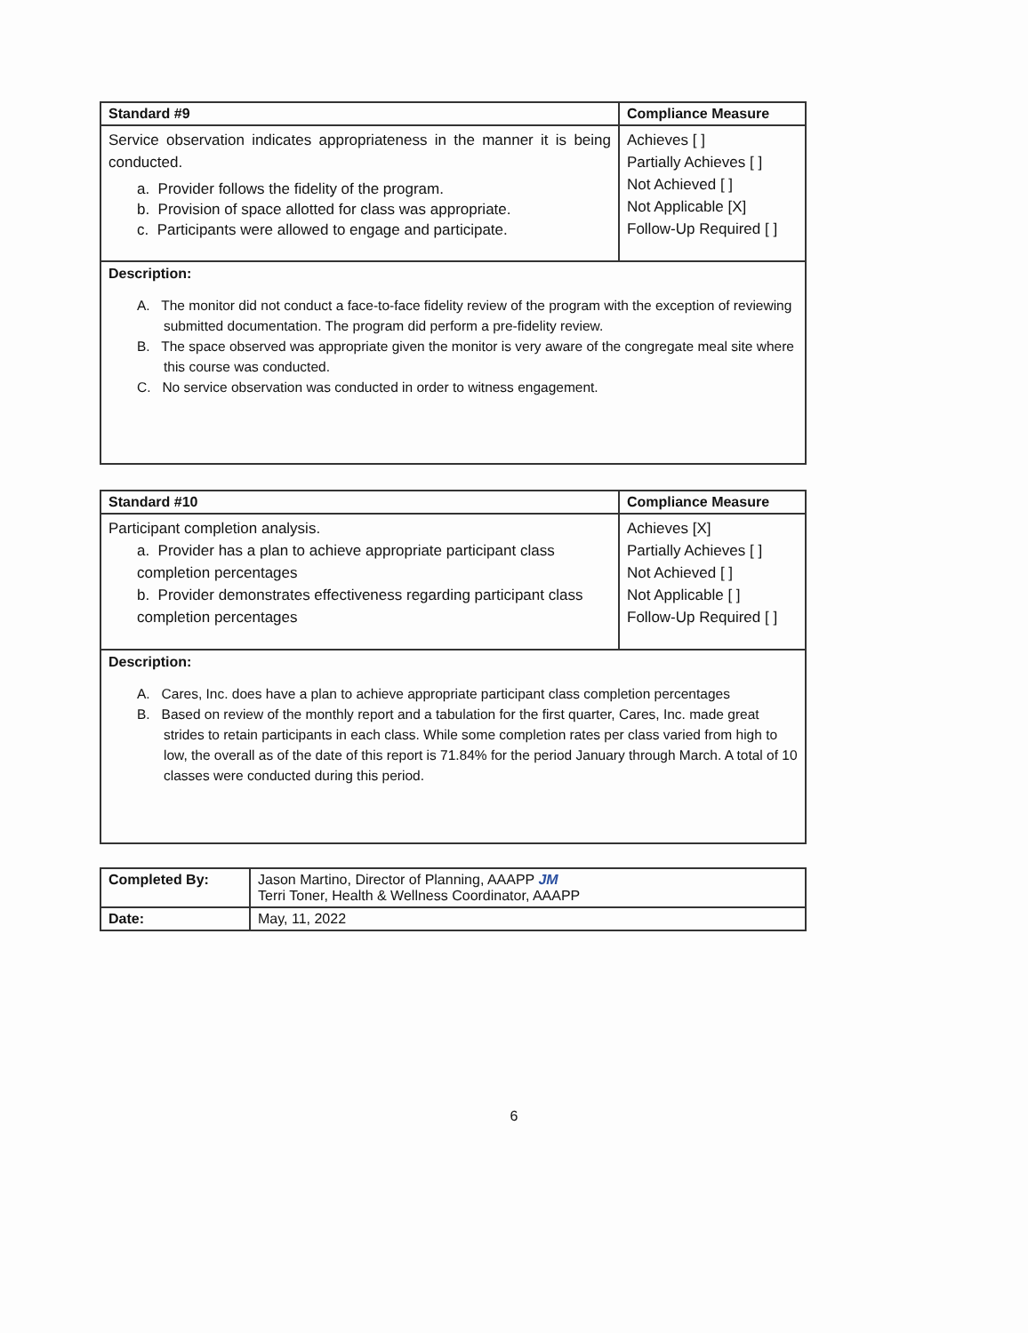| Standard #9 | Compliance Measure |
| --- | --- |
| Service observation indicates appropriateness in the manner it is being conducted. a. Provider follows the fidelity of the program. b. Provision of space allotted for class was appropriate. c. Participants were allowed to engage and participate. | Achieves [ ] Partially Achieves [ ] Not Achieved [ ] Not Applicable [X] Follow-Up Required [ ] |
| Description: A. The monitor did not conduct a face-to-face fidelity review of the program with the exception of reviewing submitted documentation. The program did perform a pre-fidelity review. B. The space observed was appropriate given the monitor is very aware of the congregate meal site where this course was conducted. C. No service observation was conducted in order to witness engagement. | |
| Standard #10 | Compliance Measure |
| --- | --- |
| Participant completion analysis. a. Provider has a plan to achieve appropriate participant class completion percentages b. Provider demonstrates effectiveness regarding participant class completion percentages | Achieves [X] Partially Achieves [ ] Not Achieved [ ] Not Applicable [ ] Follow-Up Required [ ] |
| Description: A. Cares, Inc. does have a plan to achieve appropriate participant class completion percentages B. Based on review of the monthly report and a tabulation for the first quarter, Cares, Inc. made great strides to retain participants in each class. While some completion rates per class varied from high to low, the overall as of the date of this report is 71.84% for the period January through March. A total of 10 classes were conducted during this period. | |
| Completed By: | Jason Martino, Director of Planning, AAAPP JM Terri Toner, Health & Wellness Coordinator, AAAPP |
| Date: | May, 11, 2022 |
6